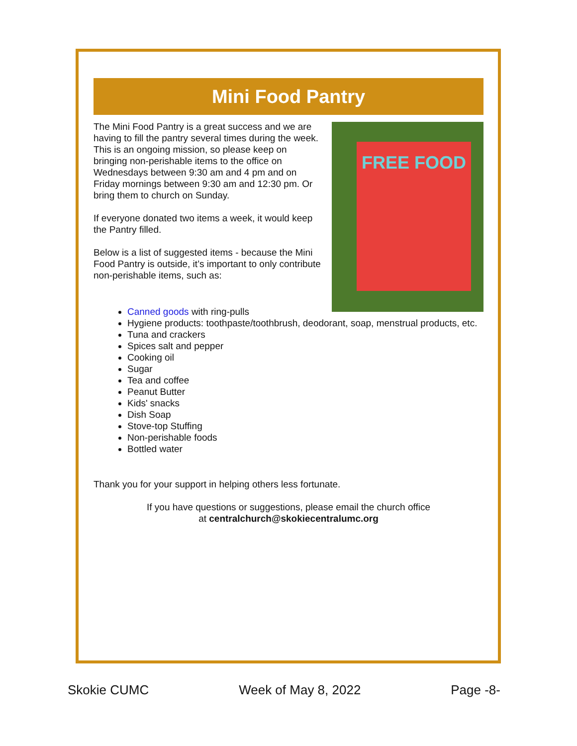Mini Food Pantry
FREE FOOD
The Mini Food Pantry is a great success and we are having to fill the pantry several times during the week. This is an ongoing mission, so please keep on bringing non-perishable items to the office on Wednesdays between 9:30 am and 4 pm and on Friday mornings between 9:30 am and 12:30 pm. Or bring them to church on Sunday.
If everyone donated two items a week, it would keep the Pantry filled.
Below is a list of suggested items - because the Mini Food Pantry is outside, it’s important to only contribute non-perishable items, such as:
Canned goods with ring-pulls
Hygiene products: toothpaste/toothbrush, deodorant, soap, menstrual products, etc.
Tuna and crackers
Spices salt and pepper
Cooking oil
Sugar
Tea and coffee
Peanut Butter
Kids' snacks
Dish Soap
Stove-top Stuffing
Non-perishable foods
Bottled water
Thank you for your support in helping others less fortunate.
If you have questions or suggestions, please email the church office
at centralchurch@skokiecentralumc.org
Skokie CUMC Week of May 8, 2022 Page -8-